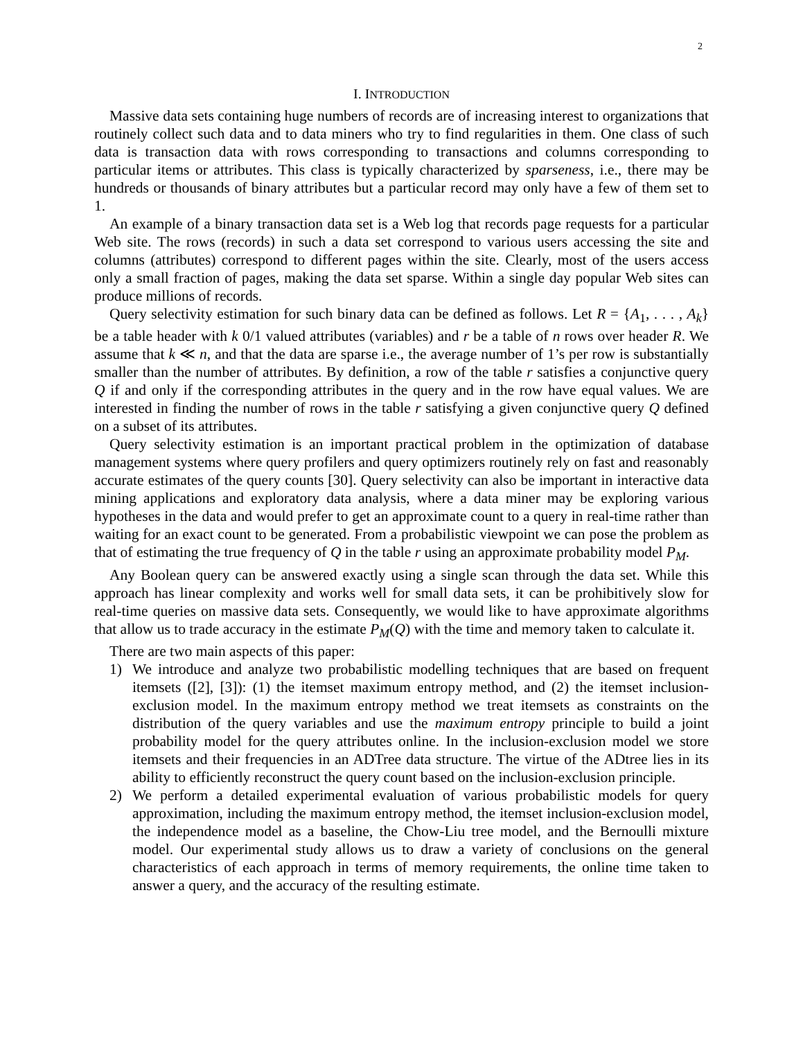2
I. INTRODUCTION
Massive data sets containing huge numbers of records are of increasing interest to organizations that routinely collect such data and to data miners who try to find regularities in them. One class of such data is transaction data with rows corresponding to transactions and columns corresponding to particular items or attributes. This class is typically characterized by sparseness, i.e., there may be hundreds or thousands of binary attributes but a particular record may only have a few of them set to 1.
An example of a binary transaction data set is a Web log that records page requests for a particular Web site. The rows (records) in such a data set correspond to various users accessing the site and columns (attributes) correspond to different pages within the site. Clearly, most of the users access only a small fraction of pages, making the data set sparse. Within a single day popular Web sites can produce millions of records.
Query selectivity estimation for such binary data can be defined as follows. Let R = {A<sub>1</sub>, . . . , A<sub>k</sub>} be a table header with k 0/1 valued attributes (variables) and r be a table of n rows over header R. We assume that k ≪ n, and that the data are sparse i.e., the average number of 1’s per row is substantially smaller than the number of attributes. By definition, a row of the table r satisfies a conjunctive query Q if and only if the corresponding attributes in the query and in the row have equal values. We are interested in finding the number of rows in the table r satisfying a given conjunctive query Q defined on a subset of its attributes.
Query selectivity estimation is an important practical problem in the optimization of database management systems where query profilers and query optimizers routinely rely on fast and reasonably accurate estimates of the query counts [30]. Query selectivity can also be important in interactive data mining applications and exploratory data analysis, where a data miner may be exploring various hypotheses in the data and would prefer to get an approximate count to a query in real-time rather than waiting for an exact count to be generated. From a probabilistic viewpoint we can pose the problem as that of estimating the true frequency of Q in the table r using an approximate probability model P<sub>M</sub>.
Any Boolean query can be answered exactly using a single scan through the data set. While this approach has linear complexity and works well for small data sets, it can be prohibitively slow for real-time queries on massive data sets. Consequently, we would like to have approximate algorithms that allow us to trade accuracy in the estimate P<sub>M</sub>(Q) with the time and memory taken to calculate it.
There are two main aspects of this paper:
1) We introduce and analyze two probabilistic modelling techniques that are based on frequent itemsets ([2], [3]): (1) the itemset maximum entropy method, and (2) the itemset inclusion-exclusion model. In the maximum entropy method we treat itemsets as constraints on the distribution of the query variables and use the maximum entropy principle to build a joint probability model for the query attributes online. In the inclusion-exclusion model we store itemsets and their frequencies in an ADTree data structure. The virtue of the ADtree lies in its ability to efficiently reconstruct the query count based on the inclusion-exclusion principle.
2) We perform a detailed experimental evaluation of various probabilistic models for query approximation, including the maximum entropy method, the itemset inclusion-exclusion model, the independence model as a baseline, the Chow-Liu tree model, and the Bernoulli mixture model. Our experimental study allows us to draw a variety of conclusions on the general characteristics of each approach in terms of memory requirements, the online time taken to answer a query, and the accuracy of the resulting estimate.